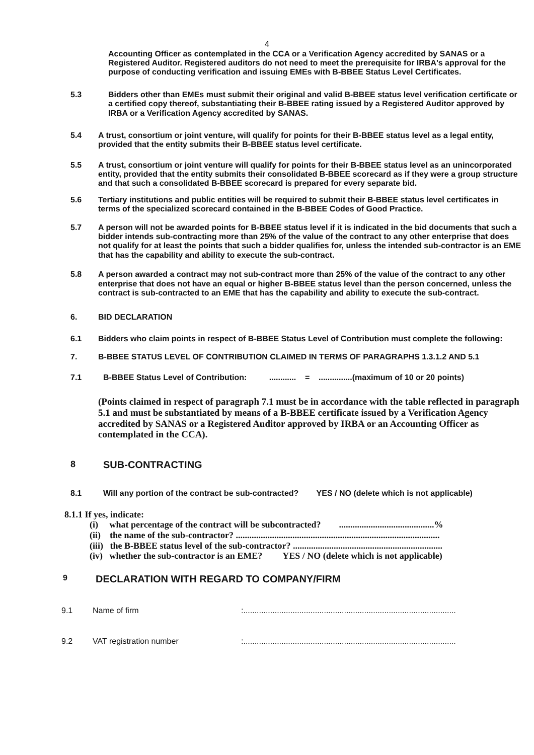4
Accounting Officer as contemplated in the CCA or a Verification Agency accredited by SANAS or a Registered Auditor. Registered auditors do not need to meet the prerequisite for IRBA's approval for the purpose of conducting verification and issuing EMEs with B-BBEE Status Level Certificates.
5.3 Bidders other than EMEs must submit their original and valid B-BBEE status level verification certificate or a certified copy thereof, substantiating their B-BBEE rating issued by a Registered Auditor approved by IRBA or a Verification Agency accredited by SANAS.
5.4 A trust, consortium or joint venture, will qualify for points for their B-BBEE status level as a legal entity, provided that the entity submits their B-BBEE status level certificate.
5.5 A trust, consortium or joint venture will qualify for points for their B-BBEE status level as an unincorporated entity, provided that the entity submits their consolidated B-BBEE scorecard as if they were a group structure and that such a consolidated B-BBEE scorecard is prepared for every separate bid.
5.6 Tertiary institutions and public entities will be required to submit their B-BBEE status level certificates in terms of the specialized scorecard contained in the B-BBEE Codes of Good Practice.
5.7 A person will not be awarded points for B-BBEE status level if it is indicated in the bid documents that such a bidder intends sub-contracting more than 25% of the value of the contract to any other enterprise that does not qualify for at least the points that such a bidder qualifies for, unless the intended sub-contractor is an EME that has the capability and ability to execute the sub-contract.
5.8 A person awarded a contract may not sub-contract more than 25% of the value of the contract to any other enterprise that does not have an equal or higher B-BBEE status level than the person concerned, unless the contract is sub-contracted to an EME that has the capability and ability to execute the sub-contract.
6. BID DECLARATION
6.1 Bidders who claim points in respect of B-BBEE Status Level of Contribution must complete the following:
7. B-BBEE STATUS LEVEL OF CONTRIBUTION CLAIMED IN TERMS OF PARAGRAPHS 1.3.1.2 AND 5.1
7.1 B-BBEE Status Level of Contribution: ............ = ...............(maximum of 10 or 20 points)
(Points claimed in respect of paragraph 7.1 must be in accordance with the table reflected in paragraph 5.1 and must be substantiated by means of a B-BBEE certificate issued by a Verification Agency accredited by SANAS or a Registered Auditor approved by IRBA or an Accounting Officer as contemplated in the CCA).
8 SUB-CONTRACTING
8.1 Will any portion of the contract be sub-contracted? YES / NO (delete which is not applicable)
8.1.1 If yes, indicate:
(i) what percentage of the contract will be subcontracted? ..........................................%
(ii) the name of the sub-contractor? ..........................................................................................
(iii) the B-BBEE status level of the sub-contractor? ..................................................................
(iv) whether the sub-contractor is an EME? YES / NO (delete which is not applicable)
9
DECLARATION WITH REGARD TO COMPANY/FIRM
9.1 Name of firm :...............................................................................................
9.2 VAT registration number :...............................................................................................